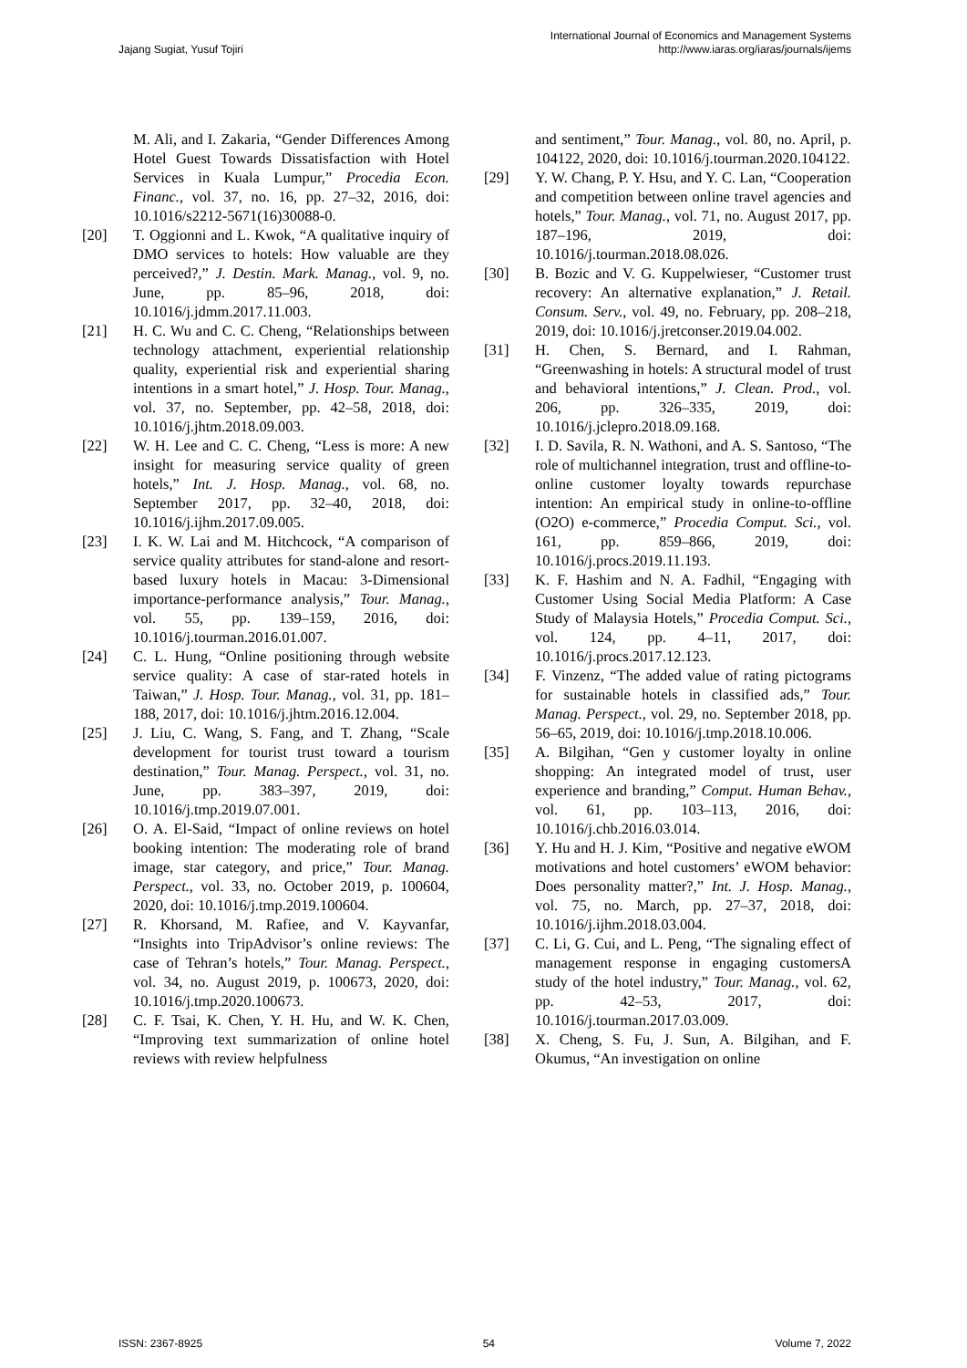Jajang Sugiat, Yusuf Tojiri International Journal of Economics and Management Systems
http://www.iaras.org/iaras/journals/ijems
M. Ali, and I. Zakaria, “Gender Differences Among Hotel Guest Towards Dissatisfaction with Hotel Services in Kuala Lumpur,” Procedia Econ. Financ., vol. 37, no. 16, pp. 27–32, 2016, doi: 10.1016/s2212-5671(16)30088-0.
[20] T. Oggionni and L. Kwok, “A qualitative inquiry of DMO services to hotels: How valuable are they perceived?,” J. Destin. Mark. Manag., vol. 9, no. June, pp. 85–96, 2018, doi: 10.1016/j.jdmm.2017.11.003.
[21] H. C. Wu and C. C. Cheng, “Relationships between technology attachment, experiential relationship quality, experiential risk and experiential sharing intentions in a smart hotel,” J. Hosp. Tour. Manag., vol. 37, no. September, pp. 42–58, 2018, doi: 10.1016/j.jhtm.2018.09.003.
[22] W. H. Lee and C. C. Cheng, “Less is more: A new insight for measuring service quality of green hotels,” Int. J. Hosp. Manag., vol. 68, no. September 2017, pp. 32–40, 2018, doi: 10.1016/j.ijhm.2017.09.005.
[23] I. K. W. Lai and M. Hitchcock, “A comparison of service quality attributes for stand-alone and resort-based luxury hotels in Macau: 3-Dimensional importance-performance analysis,” Tour. Manag., vol. 55, pp. 139–159, 2016, doi: 10.1016/j.tourman.2016.01.007.
[24] C. L. Hung, “Online positioning through website service quality: A case of star-rated hotels in Taiwan,” J. Hosp. Tour. Manag., vol. 31, pp. 181–188, 2017, doi: 10.1016/j.jhtm.2016.12.004.
[25] J. Liu, C. Wang, S. Fang, and T. Zhang, “Scale development for tourist trust toward a tourism destination,” Tour. Manag. Perspect., vol. 31, no. June, pp. 383–397, 2019, doi: 10.1016/j.tmp.2019.07.001.
[26] O. A. El-Said, “Impact of online reviews on hotel booking intention: The moderating role of brand image, star category, and price,” Tour. Manag. Perspect., vol. 33, no. October 2019, p. 100604, 2020, doi: 10.1016/j.tmp.2019.100604.
[27] R. Khorsand, M. Rafiee, and V. Kayvanfar, “Insights into TripAdvisor’s online reviews: The case of Tehran’s hotels,” Tour. Manag. Perspect., vol. 34, no. August 2019, p. 100673, 2020, doi: 10.1016/j.tmp.2020.100673.
[28] C. F. Tsai, K. Chen, Y. H. Hu, and W. K. Chen, “Improving text summarization of online hotel reviews with review helpfulness
and sentiment,” Tour. Manag., vol. 80, no. April, p. 104122, 2020, doi: 10.1016/j.tourman.2020.104122.
[29] Y. W. Chang, P. Y. Hsu, and Y. C. Lan, “Cooperation and competition between online travel agencies and hotels,” Tour. Manag., vol. 71, no. August 2017, pp. 187–196, 2019, doi: 10.1016/j.tourman.2018.08.026.
[30] B. Bozic and V. G. Kuppelwieser, “Customer trust recovery: An alternative explanation,” J. Retail. Consum. Serv., vol. 49, no. February, pp. 208–218, 2019, doi: 10.1016/j.jretconser.2019.04.002.
[31] H. Chen, S. Bernard, and I. Rahman, “Greenwashing in hotels: A structural model of trust and behavioral intentions,” J. Clean. Prod., vol. 206, pp. 326–335, 2019, doi: 10.1016/j.jclepro.2018.09.168.
[32] I. D. Savila, R. N. Wathoni, and A. S. Santoso, “The role of multichannel integration, trust and offline-to-online customer loyalty towards repurchase intention: An empirical study in online-to-offline (O2O) e-commerce,” Procedia Comput. Sci., vol. 161, pp. 859–866, 2019, doi: 10.1016/j.procs.2019.11.193.
[33] K. F. Hashim and N. A. Fadhil, “Engaging with Customer Using Social Media Platform: A Case Study of Malaysia Hotels,” Procedia Comput. Sci., vol. 124, pp. 4–11, 2017, doi: 10.1016/j.procs.2017.12.123.
[34] F. Vinzenz, “The added value of rating pictograms for sustainable hotels in classified ads,” Tour. Manag. Perspect., vol. 29, no. September 2018, pp. 56–65, 2019, doi: 10.1016/j.tmp.2018.10.006.
[35] A. Bilgihan, “Gen y customer loyalty in online shopping: An integrated model of trust, user experience and branding,” Comput. Human Behav., vol. 61, pp. 103–113, 2016, doi: 10.1016/j.chb.2016.03.014.
[36] Y. Hu and H. J. Kim, “Positive and negative eWOM motivations and hotel customers’ eWOM behavior: Does personality matter?,” Int. J. Hosp. Manag., vol. 75, no. March, pp. 27–37, 2018, doi: 10.1016/j.ijhm.2018.03.004.
[37] C. Li, G. Cui, and L. Peng, “The signaling effect of management response in engaging customersA study of the hotel industry,” Tour. Manag., vol. 62, pp. 42–53, 2017, doi: 10.1016/j.tourman.2017.03.009.
[38] X. Cheng, S. Fu, J. Sun, A. Bilgihan, and F. Okumus, “An investigation on online
ISSN: 2367-8925 54 Volume 7, 2022